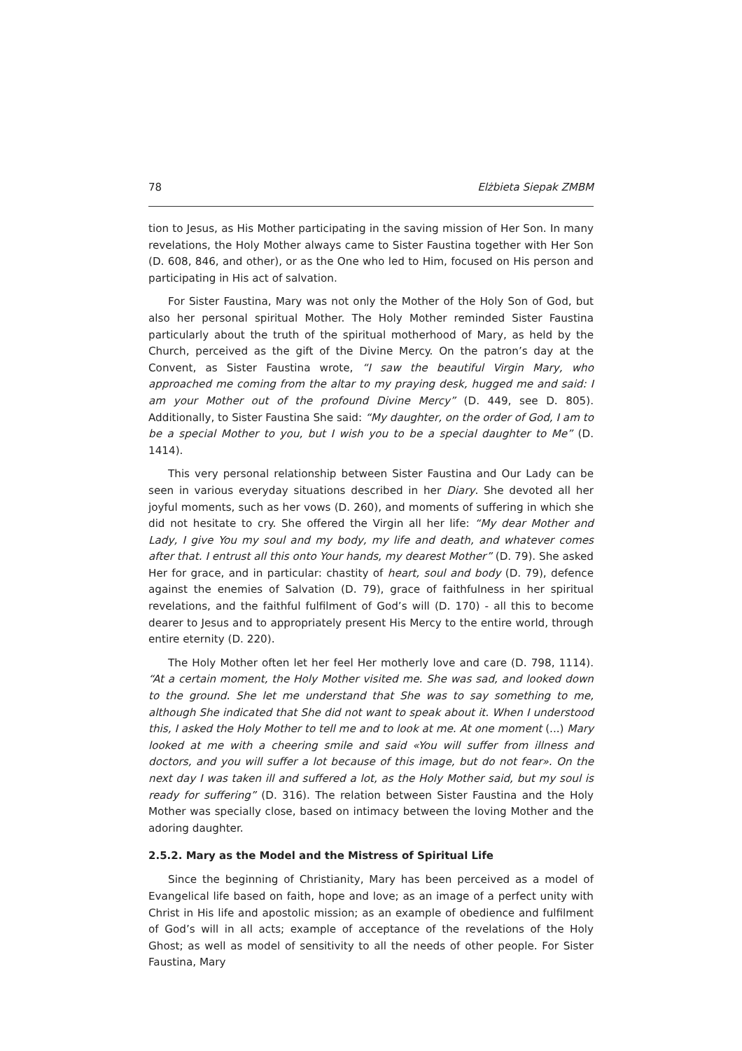78 Elżbieta Siepak ZMBM
tion to Jesus, as His Mother participating in the saving mission of Her Son. In many revelations, the Holy Mother always came to Sister Faustina together with Her Son (D. 608, 846, and other), or as the One who led to Him, focused on His person and participating in His act of salvation.
For Sister Faustina, Mary was not only the Mother of the Holy Son of God, but also her personal spiritual Mother. The Holy Mother reminded Sister Faustina particularly about the truth of the spiritual motherhood of Mary, as held by the Church, perceived as the gift of the Divine Mercy. On the patron’s day at the Convent, as Sister Faustina wrote, “I saw the beautiful Virgin Mary, who approached me coming from the altar to my praying desk, hugged me and said: I am your Mother out of the profound Divine Mercy” (D. 449, see D. 805). Additionally, to Sister Faustina She said: “My daughter, on the order of God, I am to be a special Mother to you, but I wish you to be a special daughter to Me” (D. 1414).
This very personal relationship between Sister Faustina and Our Lady can be seen in various everyday situations described in her Diary. She devoted all her joyful moments, such as her vows (D. 260), and moments of suffering in which she did not hesitate to cry. She offered the Virgin all her life: “My dear Mother and Lady, I give You my soul and my body, my life and death, and whatever comes after that. I entrust all this onto Your hands, my dearest Mother” (D. 79). She asked Her for grace, and in particular: chastity of heart, soul and body (D. 79), defence against the enemies of Salvation (D. 79), grace of faithfulness in her spiritual revelations, and the faithful fulfilment of God’s will (D. 170) - all this to become dearer to Jesus and to appropriately present His Mercy to the entire world, through entire eternity (D. 220).
The Holy Mother often let her feel Her motherly love and care (D. 798, 1114). “At a certain moment, the Holy Mother visited me. She was sad, and looked down to the ground. She let me understand that She was to say something to me, although She indicated that She did not want to speak about it. When I understood this, I asked the Holy Mother to tell me and to look at me. At one moment (...) Mary looked at me with a cheering smile and said «You will suffer from illness and doctors, and you will suffer a lot because of this image, but do not fear». On the next day I was taken ill and suffered a lot, as the Holy Mother said, but my soul is ready for suffering” (D. 316). The relation between Sister Faustina and the Holy Mother was specially close, based on intimacy between the loving Mother and the adoring daughter.
2.5.2. Mary as the Model and the Mistress of Spiritual Life
Since the beginning of Christianity, Mary has been perceived as a model of Evangelical life based on faith, hope and love; as an image of a perfect unity with Christ in His life and apostolic mission; as an example of obedience and fulfilment of God’s will in all acts; example of acceptance of the revelations of the Holy Ghost; as well as model of sensitivity to all the needs of other people. For Sister Faustina, Mary